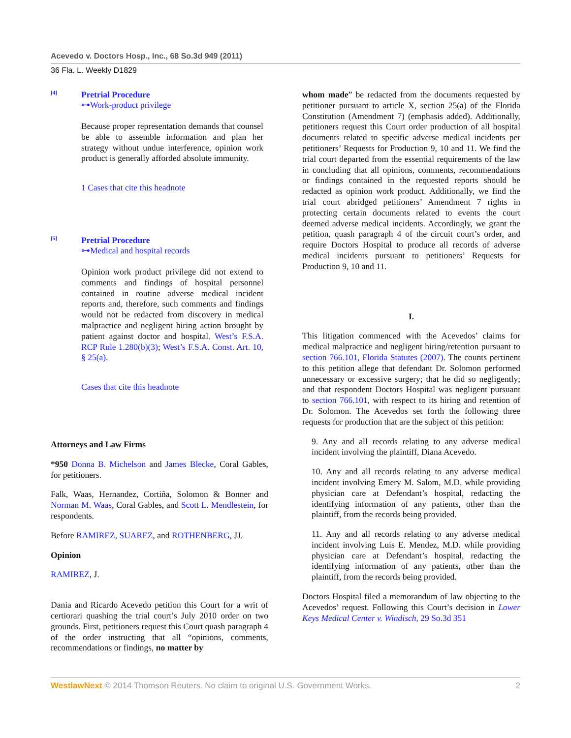Acevedo v. Doctors Hosp., Inc., 68 So.3d 949 (2011)
36 Fla. L. Weekly D1829
[4]
Pretrial Procedure
⊶Work-product privilege
Because proper representation demands that counsel be able to assemble information and plan her strategy without undue interference, opinion work product is generally afforded absolute immunity.
1 Cases that cite this headnote
[5]
Pretrial Procedure
⊶Medical and hospital records
Opinion work product privilege did not extend to comments and findings of hospital personnel contained in routine adverse medical incident reports and, therefore, such comments and findings would not be redacted from discovery in medical malpractice and negligent hiring action brought by patient against doctor and hospital. West’s F.S.A. RCP Rule 1.280(b)(3); West’s F.S.A. Const. Art. 10, § 25(a).
Cases that cite this headnote
Attorneys and Law Firms
*950 Donna B. Michelson and James Blecke, Coral Gables, for petitioners.
Falk, Waas, Hernandez, Cortiña, Solomon & Bonner and Norman M. Waas, Coral Gables, and Scott L. Mendlestein, for respondents.
Before RAMIREZ, SUAREZ, and ROTHENBERG, JJ.
Opinion
RAMIREZ, J.
Dania and Ricardo Acevedo petition this Court for a writ of certiorari quashing the trial court’s July 2010 order on two grounds. First, petitioners request this Court quash paragraph 4 of the order instructing that all “opinions, comments, recommendations or findings, no matter by
whom made” be redacted from the documents requested by petitioner pursuant to article X, section 25(a) of the Florida Constitution (Amendment 7) (emphasis added). Additionally, petitioners request this Court order production of all hospital documents related to specific adverse medical incidents per petitioners’ Requests for Production 9, 10 and 11. We find the trial court departed from the essential requirements of the law in concluding that all opinions, comments, recommendations or findings contained in the requested reports should be redacted as opinion work product. Additionally, we find the trial court abridged petitioners’ Amendment 7 rights in protecting certain documents related to events the court deemed adverse medical incidents. Accordingly, we grant the petition, quash paragraph 4 of the circuit court’s order, and require Doctors Hospital to produce all records of adverse medical incidents pursuant to petitioners’ Requests for Production 9, 10 and 11.
I.
This litigation commenced with the Acevedos’ claims for medical malpractice and negligent hiring/retention pursuant to section 766.101, Florida Statutes (2007). The counts pertinent to this petition allege that defendant Dr. Solomon performed unnecessary or excessive surgery; that he did so negligently; and that respondent Doctors Hospital was negligent pursuant to section 766.101, with respect to its hiring and retention of Dr. Solomon. The Acevedos set forth the following three requests for production that are the subject of this petition:
9. Any and all records relating to any adverse medical incident involving the plaintiff, Diana Acevedo.
10. Any and all records relating to any adverse medical incident involving Emery M. Salom, M.D. while providing physician care at Defendant’s hospital, redacting the identifying information of any patients, other than the plaintiff, from the records being provided.
11. Any and all records relating to any adverse medical incident involving Luis E. Mendez, M.D. while providing physician care at Defendant’s hospital, redacting the identifying information of any patients, other than the plaintiff, from the records being provided.
Doctors Hospital filed a memorandum of law objecting to the Acevedos’ request. Following this Court’s decision in Lower Keys Medical Center v. Windisch, 29 So.3d 351
WestlawNext © 2014 Thomson Reuters. No claim to original U.S. Government Works. 2